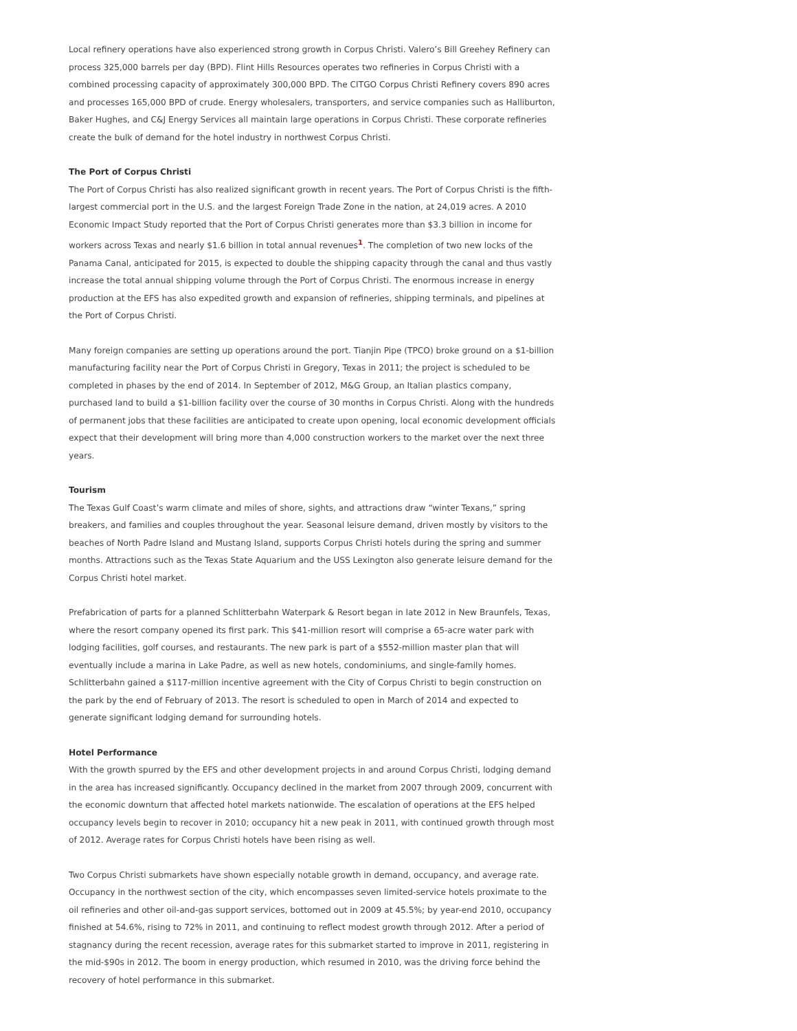Local refinery operations have also experienced strong growth in Corpus Christi. Valero’s Bill Greehey Refinery can process 325,000 barrels per day (BPD). Flint Hills Resources operates two refineries in Corpus Christi with a combined processing capacity of approximately 300,000 BPD. The CITGO Corpus Christi Refinery covers 890 acres and processes 165,000 BPD of crude. Energy wholesalers, transporters, and service companies such as Halliburton, Baker Hughes, and C&J Energy Services all maintain large operations in Corpus Christi. These corporate refineries create the bulk of demand for the hotel industry in northwest Corpus Christi.
The Port of Corpus Christi
The Port of Corpus Christi has also realized significant growth in recent years. The Port of Corpus Christi is the fifth-largest commercial port in the U.S. and the largest Foreign Trade Zone in the nation, at 24,019 acres. A 2010 Economic Impact Study reported that the Port of Corpus Christi generates more than $3.3 billion in income for workers across Texas and nearly $1.6 billion in total annual revenues<sup>1</sup>. The completion of two new locks of the Panama Canal, anticipated for 2015, is expected to double the shipping capacity through the canal and thus vastly increase the total annual shipping volume through the Port of Corpus Christi. The enormous increase in energy production at the EFS has also expedited growth and expansion of refineries, shipping terminals, and pipelines at the Port of Corpus Christi.
Many foreign companies are setting up operations around the port. Tianjin Pipe (TPCO) broke ground on a $1-billion manufacturing facility near the Port of Corpus Christi in Gregory, Texas in 2011; the project is scheduled to be completed in phases by the end of 2014. In September of 2012, M&G Group, an Italian plastics company, purchased land to build a $1-billion facility over the course of 30 months in Corpus Christi. Along with the hundreds of permanent jobs that these facilities are anticipated to create upon opening, local economic development officials expect that their development will bring more than 4,000 construction workers to the market over the next three years.
Tourism
The Texas Gulf Coast’s warm climate and miles of shore, sights, and attractions draw “winter Texans,” spring breakers, and families and couples throughout the year. Seasonal leisure demand, driven mostly by visitors to the beaches of North Padre Island and Mustang Island, supports Corpus Christi hotels during the spring and summer months. Attractions such as the Texas State Aquarium and the USS Lexington also generate leisure demand for the Corpus Christi hotel market.
Prefabrication of parts for a planned Schlitterbahn Waterpark & Resort began in late 2012 in New Braunfels, Texas, where the resort company opened its first park. This $41-million resort will comprise a 65-acre water park with lodging facilities, golf courses, and restaurants. The new park is part of a $552-million master plan that will eventually include a marina in Lake Padre, as well as new hotels, condominiums, and single-family homes. Schlitterbahn gained a $117-million incentive agreement with the City of Corpus Christi to begin construction on the park by the end of February of 2013. The resort is scheduled to open in March of 2014 and expected to generate significant lodging demand for surrounding hotels.
Hotel Performance
With the growth spurred by the EFS and other development projects in and around Corpus Christi, lodging demand in the area has increased significantly. Occupancy declined in the market from 2007 through 2009, concurrent with the economic downturn that affected hotel markets nationwide. The escalation of operations at the EFS helped occupancy levels begin to recover in 2010; occupancy hit a new peak in 2011, with continued growth through most of 2012. Average rates for Corpus Christi hotels have been rising as well.
Two Corpus Christi submarkets have shown especially notable growth in demand, occupancy, and average rate. Occupancy in the northwest section of the city, which encompasses seven limited-service hotels proximate to the oil refineries and other oil-and-gas support services, bottomed out in 2009 at 45.5%; by year-end 2010, occupancy finished at 54.6%, rising to 72% in 2011, and continuing to reflect modest growth through 2012. After a period of stagnancy during the recent recession, average rates for this submarket started to improve in 2011, registering in the mid-$90s in 2012. The boom in energy production, which resumed in 2010, was the driving force behind the recovery of hotel performance in this submarket.